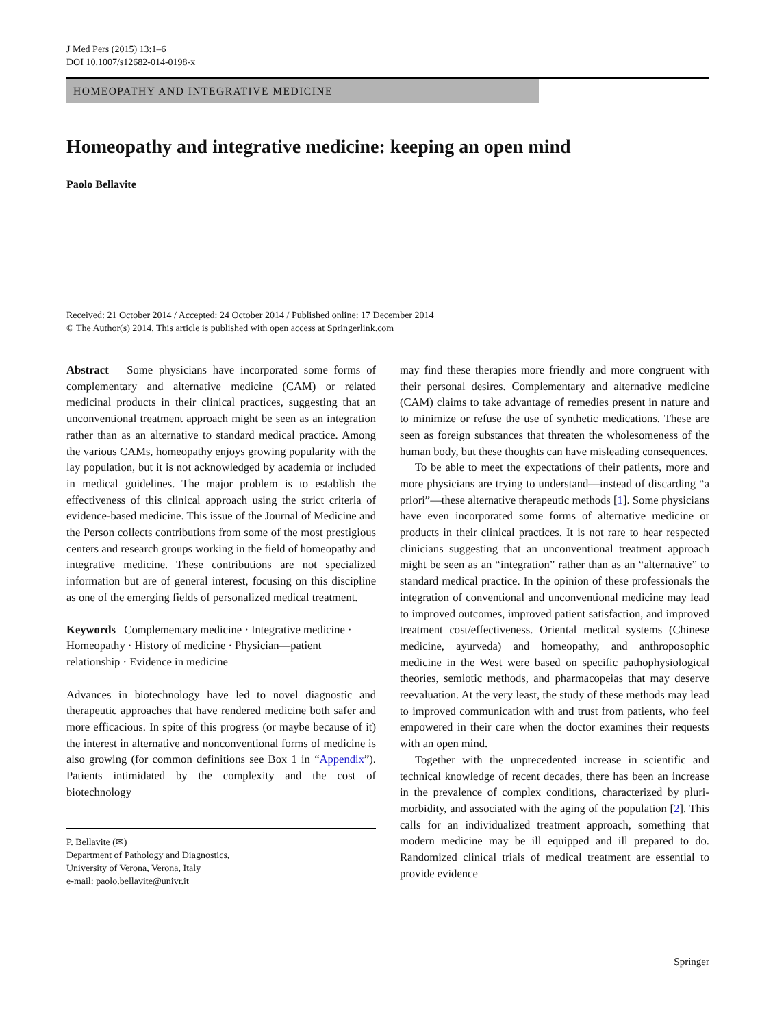J Med Pers (2015) 13:1–6
DOI 10.1007/s12682-014-0198-x
HOMEOPATHY AND INTEGRATIVE MEDICINE
Homeopathy and integrative medicine: keeping an open mind
Paolo Bellavite
Received: 21 October 2014 / Accepted: 24 October 2014 / Published online: 17 December 2014
© The Author(s) 2014. This article is published with open access at Springerlink.com
Abstract Some physicians have incorporated some forms of complementary and alternative medicine (CAM) or related medicinal products in their clinical practices, suggesting that an unconventional treatment approach might be seen as an integration rather than as an alternative to standard medical practice. Among the various CAMs, homeopathy enjoys growing popularity with the lay population, but it is not acknowledged by academia or included in medical guidelines. The major problem is to establish the effectiveness of this clinical approach using the strict criteria of evidence-based medicine. This issue of the Journal of Medicine and the Person collects contributions from some of the most prestigious centers and research groups working in the field of homeopathy and integrative medicine. These contributions are not specialized information but are of general interest, focusing on this discipline as one of the emerging fields of personalized medical treatment.
Keywords Complementary medicine · Integrative medicine · Homeopathy · History of medicine · Physician—patient relationship · Evidence in medicine
Advances in biotechnology have led to novel diagnostic and therapeutic approaches that have rendered medicine both safer and more efficacious. In spite of this progress (or maybe because of it) the interest in alternative and nonconventional forms of medicine is also growing (for common definitions see Box 1 in “Appendix”). Patients intimidated by the complexity and the cost of biotechnology
P. Bellavite (✉)
Department of Pathology and Diagnostics,
University of Verona, Verona, Italy
e-mail: paolo.bellavite@univr.it
may find these therapies more friendly and more congruent with their personal desires. Complementary and alternative medicine (CAM) claims to take advantage of remedies present in nature and to minimize or refuse the use of synthetic medications. These are seen as foreign substances that threaten the wholesomeness of the human body, but these thoughts can have misleading consequences.
To be able to meet the expectations of their patients, more and more physicians are trying to understand—instead of discarding “a priori”—these alternative therapeutic methods [1]. Some physicians have even incorporated some forms of alternative medicine or products in their clinical practices. It is not rare to hear respected clinicians suggesting that an unconventional treatment approach might be seen as an “integration” rather than as an “alternative” to standard medical practice. In the opinion of these professionals the integration of conventional and unconventional medicine may lead to improved outcomes, improved patient satisfaction, and improved treatment cost/effectiveness. Oriental medical systems (Chinese medicine, ayurveda) and homeopathy, and anthroposophic medicine in the West were based on specific pathophysiological theories, semiotic methods, and pharmacopeias that may deserve reevaluation. At the very least, the study of these methods may lead to improved communication with and trust from patients, who feel empowered in their care when the doctor examines their requests with an open mind.
Together with the unprecedented increase in scientific and technical knowledge of recent decades, there has been an increase in the prevalence of complex conditions, characterized by pluri-morbidity, and associated with the aging of the population [2]. This calls for an individualized treatment approach, something that modern medicine may be ill equipped and ill prepared to do. Randomized clinical trials of medical treatment are essential to provide evidence
Springer